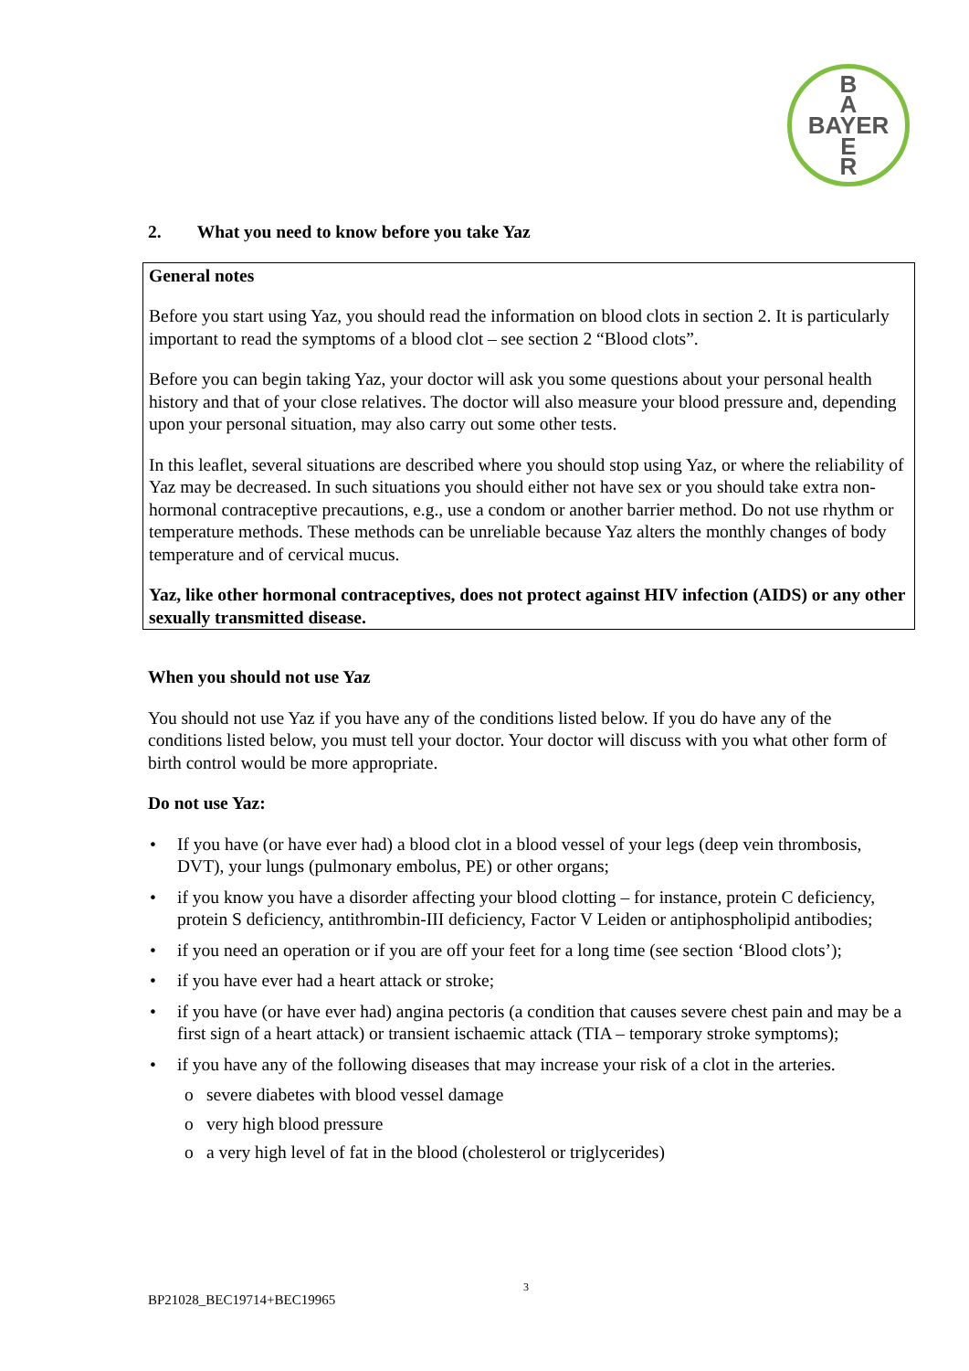B
A
BAYER
E
R
2. What you need to know before you take Yaz
General notes
Before you start using Yaz, you should read the information on blood clots in section 2. It is particularly important to read the symptoms of a blood clot – see section 2 “Blood clots”.
Before you can begin taking Yaz, your doctor will ask you some questions about your personal health history and that of your close relatives. The doctor will also measure your blood pressure and, depending upon your personal situation, may also carry out some other tests.
In this leaflet, several situations are described where you should stop using Yaz, or where the reliability of Yaz may be decreased. In such situations you should either not have sex or you should take extra non-hormonal contraceptive precautions, e.g., use a condom or another barrier method. Do not use rhythm or temperature methods. These methods can be unreliable because Yaz alters the monthly changes of body temperature and of cervical mucus.
Yaz, like other hormonal contraceptives, does not protect against HIV infection (AIDS) or any other sexually transmitted disease.
When you should not use Yaz
You should not use Yaz if you have any of the conditions listed below. If you do have any of the conditions listed below, you must tell your doctor. Your doctor will discuss with you what other form of birth control would be more appropriate.
Do not use Yaz:
• If you have (or have ever had) a blood clot in a blood vessel of your legs (deep vein thrombosis, DVT), your lungs (pulmonary embolus, PE) or other organs;
• if you know you have a disorder affecting your blood clotting – for instance, protein C deficiency, protein S deficiency, antithrombin-III deficiency, Factor V Leiden or antiphospholipid antibodies;
• if you need an operation or if you are off your feet for a long time (see section ‘Blood clots’);
• if you have ever had a heart attack or stroke;
• if you have (or have ever had) angina pectoris (a condition that causes severe chest pain and may be a first sign of a heart attack) or transient ischaemic attack (TIA – temporary stroke symptoms);
• if you have any of the following diseases that may increase your risk of a clot in the arteries.
o severe diabetes with blood vessel damage
o very high blood pressure
o a very high level of fat in the blood (cholesterol or triglycerides)
3
BP21028_BEC19714+BEC19965